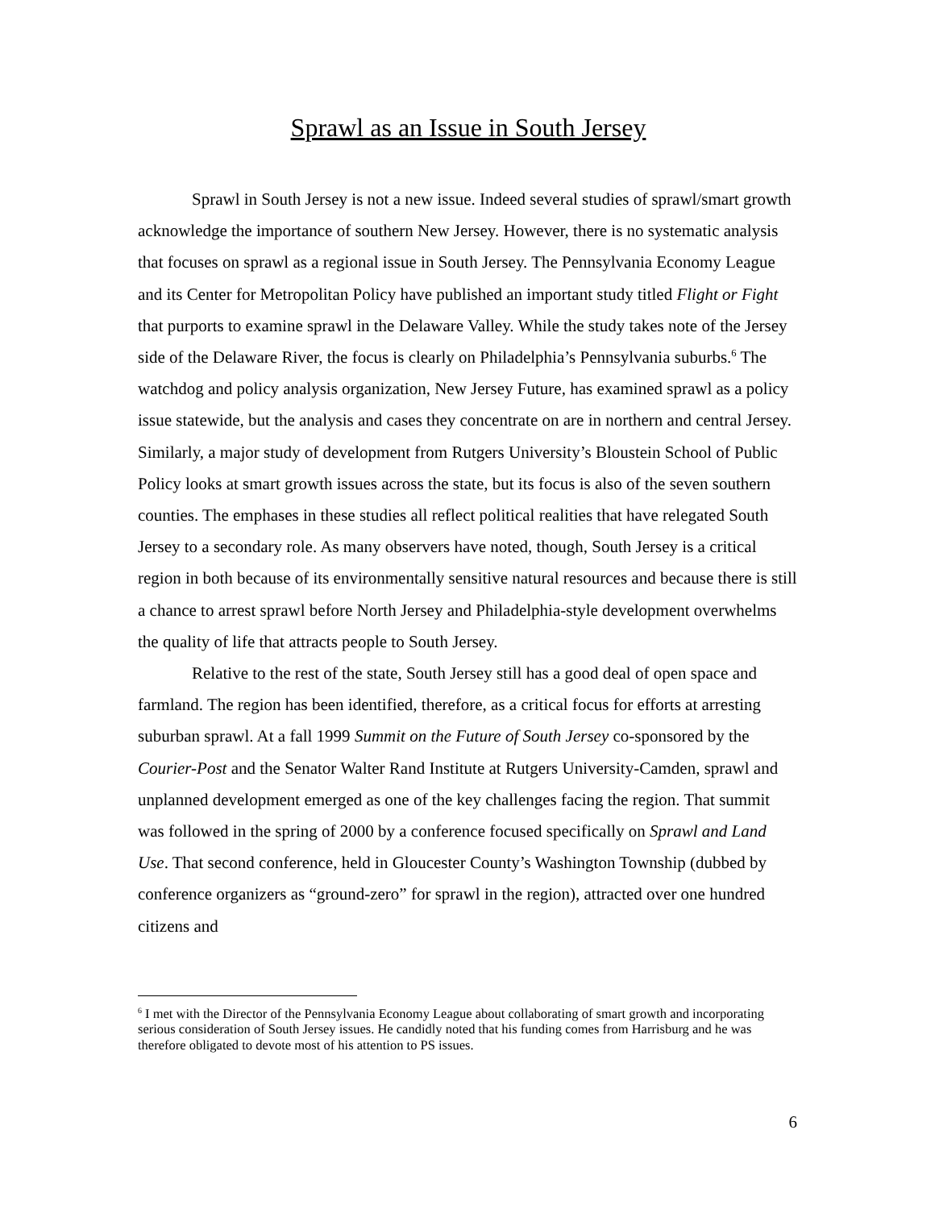Sprawl as an Issue in South Jersey
Sprawl in South Jersey is not a new issue. Indeed several studies of sprawl/smart growth acknowledge the importance of southern New Jersey. However, there is no systematic analysis that focuses on sprawl as a regional issue in South Jersey. The Pennsylvania Economy League and its Center for Metropolitan Policy have published an important study titled Flight or Fight that purports to examine sprawl in the Delaware Valley. While the study takes note of the Jersey side of the Delaware River, the focus is clearly on Philadelphia’s Pennsylvania suburbs.<sup>6</sup> The watchdog and policy analysis organization, New Jersey Future, has examined sprawl as a policy issue statewide, but the analysis and cases they concentrate on are in northern and central Jersey. Similarly, a major study of development from Rutgers University’s Bloustein School of Public Policy looks at smart growth issues across the state, but its focus is also of the seven southern counties. The emphases in these studies all reflect political realities that have relegated South Jersey to a secondary role. As many observers have noted, though, South Jersey is a critical region in both because of its environmentally sensitive natural resources and because there is still a chance to arrest sprawl before North Jersey and Philadelphia-style development overwhelms the quality of life that attracts people to South Jersey.
Relative to the rest of the state, South Jersey still has a good deal of open space and farmland. The region has been identified, therefore, as a critical focus for efforts at arresting suburban sprawl. At a fall 1999 Summit on the Future of South Jersey co-sponsored by the Courier-Post and the Senator Walter Rand Institute at Rutgers University-Camden, sprawl and unplanned development emerged as one of the key challenges facing the region. That summit was followed in the spring of 2000 by a conference focused specifically on Sprawl and Land Use. That second conference, held in Gloucester County’s Washington Township (dubbed by conference organizers as “ground-zero” for sprawl in the region), attracted over one hundred citizens and
<sup>6</sup> I met with the Director of the Pennsylvania Economy League about collaborating of smart growth and incorporating serious consideration of South Jersey issues. He candidly noted that his funding comes from Harrisburg and he was therefore obligated to devote most of his attention to PS issues.
6